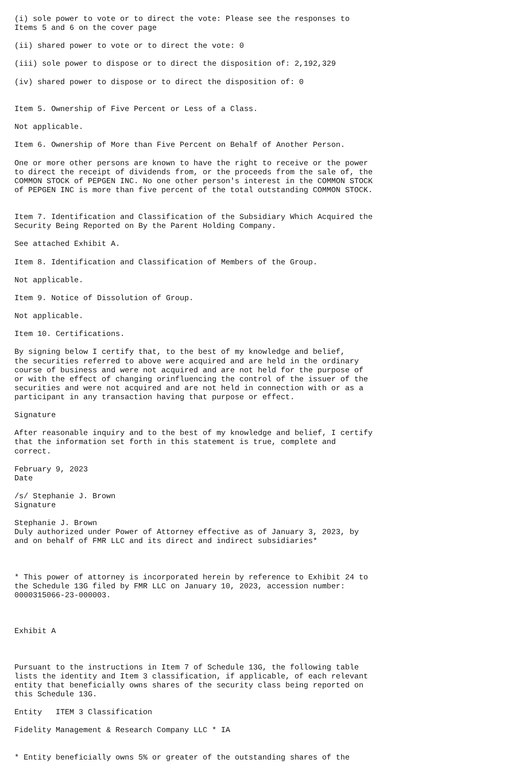(i) sole power to vote or to direct the vote: Please see the responses to
Items 5 and 6 on the cover page

(ii) shared power to vote or to direct the vote: 0

(iii) sole power to dispose or to direct the disposition of: 2,192,329

(iv) shared power to dispose or to direct the disposition of: 0


Item 5. Ownership of Five Percent or Less of a Class.

Not applicable.

Item 6. Ownership of More than Five Percent on Behalf of Another Person.

One or more other persons are known to have the right to receive or the power
to direct the receipt of dividends from, or the proceeds from the sale of, the
COMMON STOCK of PEPGEN INC. No one other person's interest in the COMMON STOCK
of PEPGEN INC is more than five percent of the total outstanding COMMON STOCK.


Item 7. Identification and Classification of the Subsidiary Which Acquired the
Security Being Reported on By the Parent Holding Company.

See attached Exhibit A.

Item 8. Identification and Classification of Members of the Group.

Not applicable.

Item 9. Notice of Dissolution of Group.

Not applicable.

Item 10. Certifications.

By signing below I certify that, to the best of my knowledge and belief,
the securities referred to above were acquired and are held in the ordinary
course of business and were not acquired and are not held for the purpose of
or with the effect of changing orinfluencing the control of the issuer of the
securities and were not acquired and are not held in connection with or as a
participant in any transaction having that purpose or effect.

Signature

After reasonable inquiry and to the best of my knowledge and belief, I certify
that the information set forth in this statement is true, complete and
correct.

February 9, 2023
Date

/s/ Stephanie J. Brown
Signature

Stephanie J. Brown
Duly authorized under Power of Attorney effective as of January 3, 2023, by
and on behalf of FMR LLC and its direct and indirect subsidiaries*



* This power of attorney is incorporated herein by reference to Exhibit 24 to
the Schedule 13G filed by FMR LLC on January 10, 2023, accession number:
0000315066-23-000003.



Exhibit A



Pursuant to the instructions in Item 7 of Schedule 13G, the following table
lists the identity and Item 3 classification, if applicable, of each relevant
entity that beneficially owns shares of the security class being reported on
this Schedule 13G.

Entity   ITEM 3 Classification

Fidelity Management & Research Company LLC * IA


* Entity beneficially owns 5% or greater of the outstanding shares of the